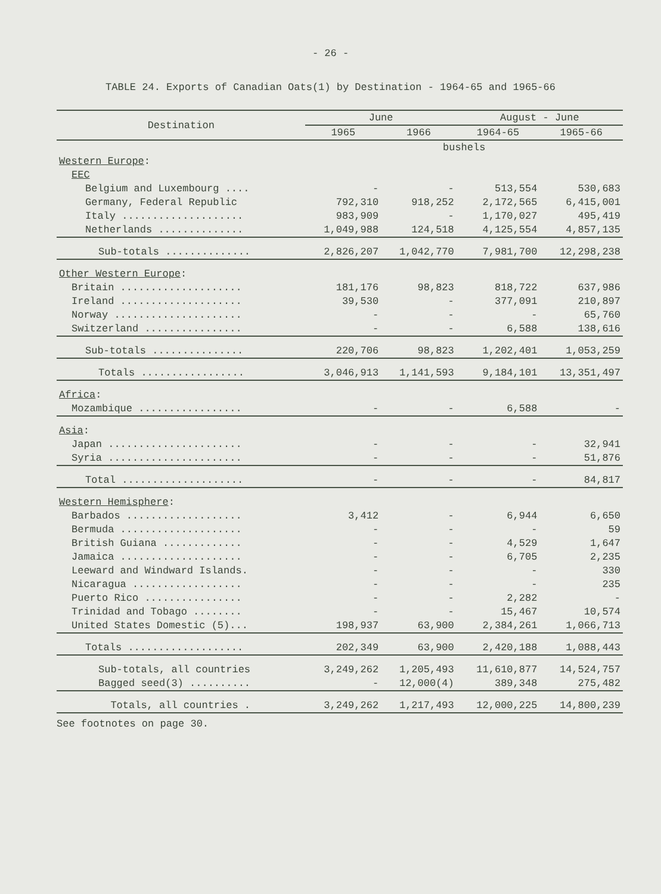- 26 -
TABLE 24. Exports of Canadian Oats(1) by Destination - 1964-65 and 1965-66
| Destination | June | | August - June | |
| --- | --- | --- | --- | --- |
| | 1965 | 1966 | 1964-65 | 1965-66 |
| | bushels | | | |
| Western Europe : | | | | |
| EEC | | | | |
| Belgium and Luxembourg .... | - | - | 513,554 | 530,683 |
| Germany, Federal Republic | 792,310 | 918,252 | 2,172,565 | 6,415,001 |
| Italy .................... | 983,909 | - | 1,170,027 | 495,419 |
| Netherlands .............. | 1,049,988 | 124,518 | 4,125,554 | 4,857,135 |
| Sub-totals .............. | 2,826,207 | 1,042,770 | 7,981,700 | 12,298,238 |
| Other Western Europe : | | | | |
| Britain .................... | 181,176 | 98,823 | 818,722 | 637,986 |
| Ireland .................... | 39,530 | - | 377,091 | 210,897 |
| Norway ..................... | - | - | - | 65,760 |
| Switzerland ................ | - | - | 6,588 | 138,616 |
| Sub-totals ............... | 220,706 | 98,823 | 1,202,401 | 1,053,259 |
| Totals ................. | 3,046,913 | 1,141,593 | 9,184,101 | 13,351,497 |
| Africa : | | | | |
| Mozambique ................. | - | - | 6,588 | - |
| Asia : | | | | |
| Japan ...................... | - | - | - | 32,941 |
| Syria ...................... | - | - | - | 51,876 |
| Total .................... | - | - | - | 84,817 |
| Western Hemisphere : | | | | |
| Barbados ................... | 3,412 | - | 6,944 | 6,650 |
| Bermuda .................... | - | - | - | 59 |
| British Guiana ............. | - | - | 4,529 | 1,647 |
| Jamaica .................... | - | - | 6,705 | 2,235 |
| Leeward and Windward Islands. | - | - | - | 330 |
| Nicaragua .................. | - | - | - | 235 |
| Puerto Rico ................ | - | - | 2,282 | - |
| Trinidad and Tobago ........ | - | - | 15,467 | 10,574 |
| United States Domestic (5)... | 198,937 | 63,900 | 2,384,261 | 1,066,713 |
| Totals ................... | 202,349 | 63,900 | 2,420,188 | 1,088,443 |
| Sub-totals, all countries | 3,249,262 | 1,205,493 | 11,610,877 | 14,524,757 |
| Bagged seed(3) .......... | - | 12,000(4) | 389,348 | 275,482 |
| Totals, all countries . | 3,249,262 | 1,217,493 | 12,000,225 | 14,800,239 |
See footnotes on page 30.